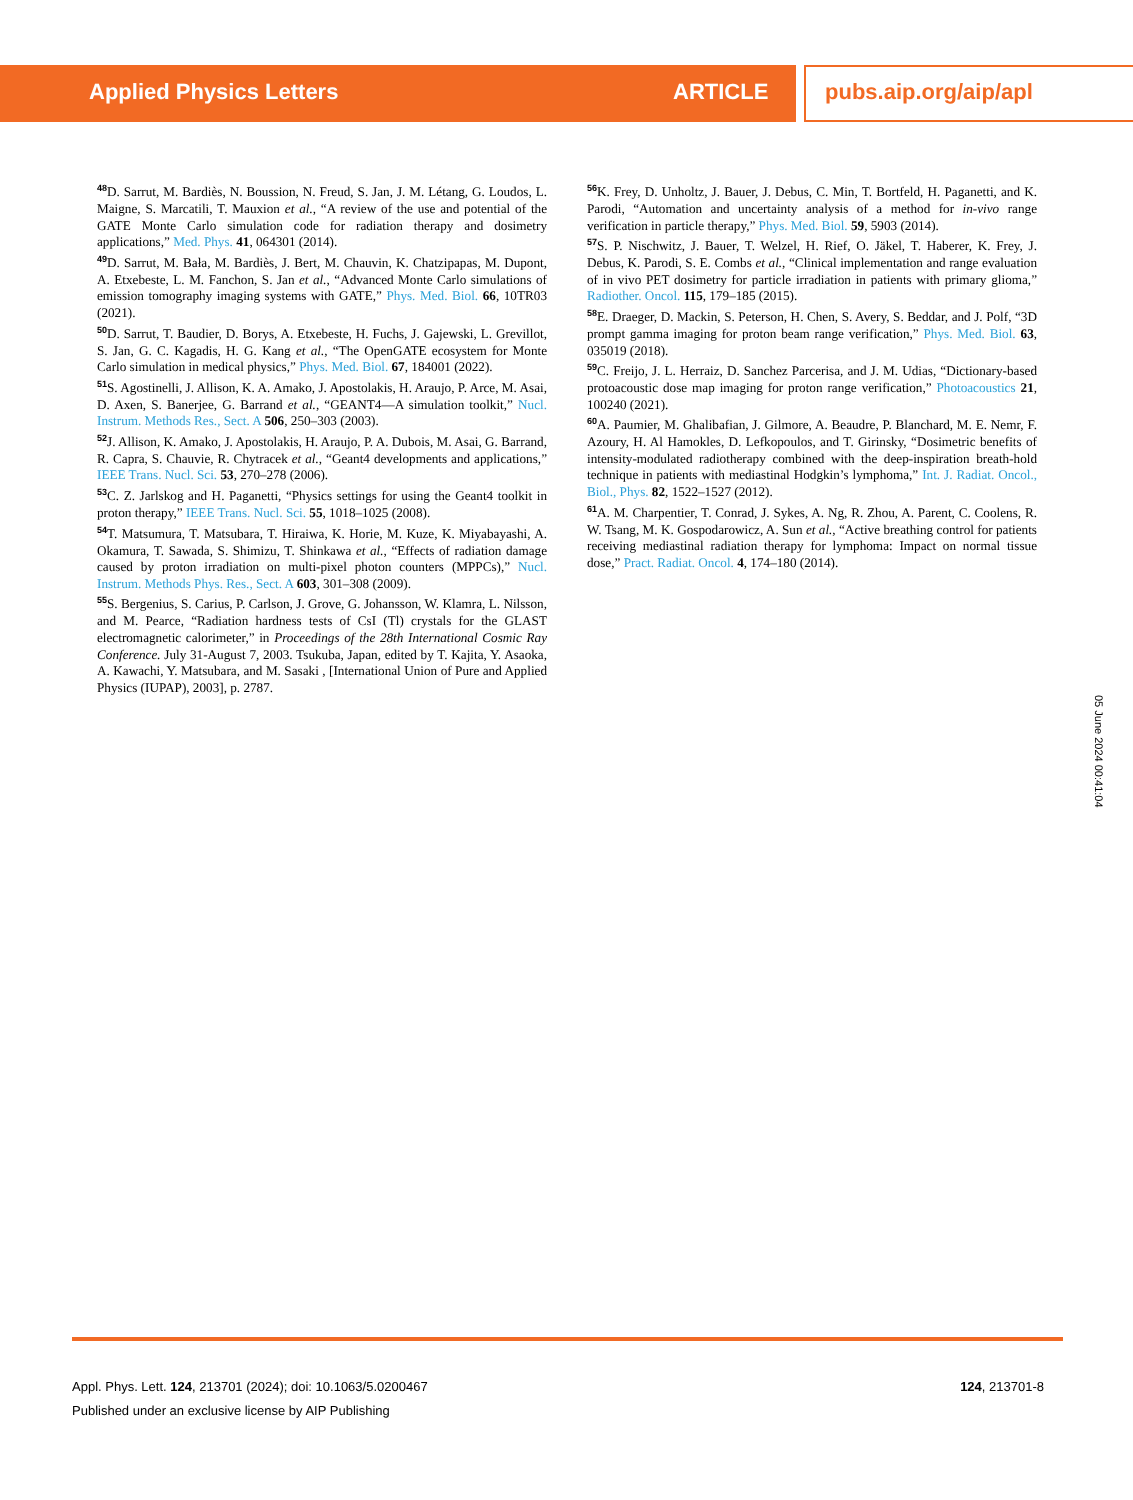Applied Physics Letters ARTICLE pubs.aip.org/aip/apl
<sup>48</sup> D. Sarrut, M. Bardiès, N. Boussion, N. Freud, S. Jan, J. M. Létang, G. Loudos, L. Maigne, S. Marcatili, T. Mauxion et al., “A review of the use and potential of the GATE Monte Carlo simulation code for radiation therapy and dosimetry applications,” Med. Phys. 41, 064301 (2014).
<sup>49</sup> D. Sarrut, M. Bała, M. Bardiès, J. Bert, M. Chauvin, K. Chatzipapas, M. Dupont, A. Etxebeste, L. M. Fanchon, S. Jan et al., “Advanced Monte Carlo simulations of emission tomography imaging systems with GATE,” Phys. Med. Biol. 66, 10TR03 (2021).
<sup>50</sup> D. Sarrut, T. Baudier, D. Borys, A. Etxebeste, H. Fuchs, J. Gajewski, L. Grevillot, S. Jan, G. C. Kagadis, H. G. Kang et al., “The OpenGATE ecosystem for Monte Carlo simulation in medical physics,” Phys. Med. Biol. 67, 184001 (2022).
<sup>51</sup>S. Agostinelli, J. Allison, K. A. Amako, J. Apostolakis, H. Araujo, P. Arce, M. Asai, D. Axen, S. Banerjee, G. Barrand et al., “GEANT4—A simulation toolkit,” Nucl. Instrum. Methods Res., Sect. A 506, 250–303 (2003).
<sup>52</sup> J. Allison, K. Amako, J. Apostolakis, H. Araujo, P. A. Dubois, M. Asai, G. Barrand, R. Capra, S. Chauvie, R. Chytracek et al., “Geant4 developments and applications,” IEEE Trans. Nucl. Sci. 53, 270–278 (2006).
<sup>53</sup>C. Z. Jarlskog and H. Paganetti, “Physics settings for using the Geant4 toolkit in proton therapy,” IEEE Trans. Nucl. Sci. 55, 1018–1025 (2008).
<sup>54</sup> T. Matsumura, T. Matsubara, T. Hiraiwa, K. Horie, M. Kuze, K. Miyabayashi, A. Okamura, T. Sawada, S. Shimizu, T. Shinkawa et al., “Effects of radiation damage caused by proton irradiation on multi-pixel photon counters (MPPCs),” Nucl. Instrum. Methods Phys. Res., Sect. A 603, 301–308 (2009).
<sup>55</sup>S. Bergenius, S. Carius, P. Carlson, J. Grove, G. Johansson, W. Klamra, L. Nilsson, and M. Pearce, “Radiation hardness tests of CsI (Tl) crystals for the GLAST electromagnetic calorimeter,” in Proceedings of the 28th International Cosmic Ray Conference. July 31-August 7, 2003. Tsukuba, Japan, edited by T. Kajita, Y. Asaoka, A. Kawachi, Y. Matsubara, and M. Sasaki , [International Union of Pure and Applied Physics (IUPAP), 2003], p. 2787.
<sup>56</sup>K. Frey, D. Unholtz, J. Bauer, J. Debus, C. Min, T. Bortfeld, H. Paganetti, and K. Parodi, “Automation and uncertainty analysis of a method for in-vivo range verification in particle therapy,” Phys. Med. Biol. 59, 5903 (2014).
<sup>57</sup>S. P. Nischwitz, J. Bauer, T. Welzel, H. Rief, O. Jäkel, T. Haberer, K. Frey, J. Debus, K. Parodi, S. E. Combs et al., “Clinical implementation and range evaluation of in vivo PET dosimetry for particle irradiation in patients with primary glioma,” Radiother. Oncol. 115, 179–185 (2015).
<sup>58</sup> E. Draeger, D. Mackin, S. Peterson, H. Chen, S. Avery, S. Beddar, and J. Polf, “3D prompt gamma imaging for proton beam range verification,” Phys. Med. Biol. 63, 035019 (2018).
<sup>59</sup>C. Freijo, J. L. Herraiz, D. Sanchez Parcerisa, and J. M. Udias, “Dictionary-based protoacoustic dose map imaging for proton range verification,” Photoacoustics 21, 100240 (2021).
<sup>60</sup> A. Paumier, M. Ghalibafian, J. Gilmore, A. Beaudre, P. Blanchard, M. E. Nemr, F. Azoury, H. Al Hamokles, D. Lefkopoulos, and T. Girinsky, “Dosimetric benefits of intensity-modulated radiotherapy combined with the deep-inspiration breath-hold technique in patients with mediastinal Hodgkin’s lymphoma,” Int. J. Radiat. Oncol., Biol., Phys. 82, 1522–1527 (2012).
<sup>61</sup> A. M. Charpentier, T. Conrad, J. Sykes, A. Ng, R. Zhou, A. Parent, C. Coolens, R. W. Tsang, M. K. Gospodarowicz, A. Sun et al., “Active breathing control for patients receiving mediastinal radiation therapy for lymphoma: Impact on normal tissue dose,” Pract. Radiat. Oncol. 4, 174–180 (2014).
05 June 2024 00:41:04
Appl. Phys. Lett. 124, 213701 (2024); doi: 10.1063/5.0200467
Published under an exclusive license by AIP Publishing
124, 213701-8